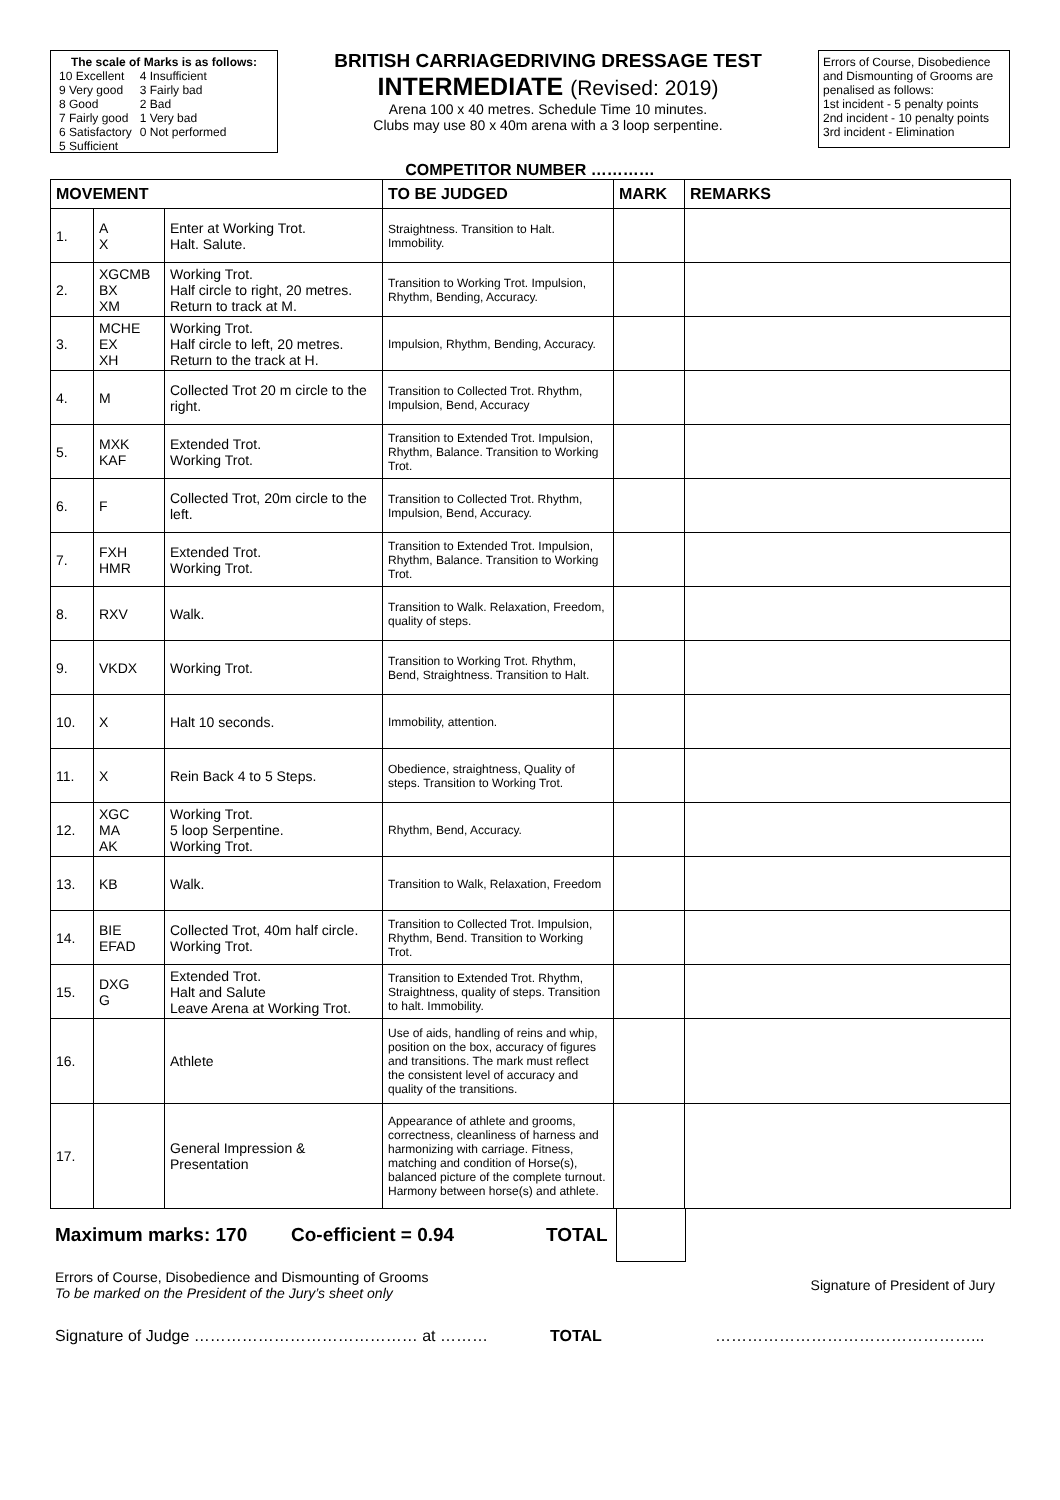The scale of Marks is as follows:
| 10 Excellent | 4 Insufficient |
| 9 Very good | 3 Fairly bad |
| 8 Good | 2 Bad |
| 7 Fairly good | 1 Very bad |
| 6 Satisfactory | 0 Not performed |
| 5 Sufficient | |
BRITISH CARRIAGEDRIVING DRESSAGE TEST
INTERMEDIATE (Revised: 2019)
Arena 100 x 40 metres. Schedule Time 10 minutes.
Clubs may use 80 x 40m arena with a 3 loop serpentine.
Errors of Course, Disobedience and Dismounting of Grooms are penalised as follows:
1st incident - 5 penalty points
2nd incident - 10 penalty points
3rd incident - Elimination
COMPETITOR NUMBER …………
| MOVEMENT | | | TO BE JUDGED | MARK | REMARKS |
| --- | --- | --- | --- | --- | --- |
| 1. | A X | Enter at Working Trot. Halt. Salute. | Straightness. Transition to Halt. Immobility. | | |
| 2. | XGCMB BX XM | Working Trot. Half circle to right, 20 metres. Return to track at M. | Transition to Working Trot. Impulsion, Rhythm, Bending, Accuracy. | | |
| 3. | MCHE EX XH | Working Trot. Half circle to left, 20 metres. Return to the track at H. | Impulsion, Rhythm, Bending, Accuracy. | | |
| 4. | M | Collected Trot 20 m circle to the right. | Transition to Collected Trot. Rhythm, Impulsion, Bend, Accuracy | | |
| 5. | MXK KAF | Extended Trot. Working Trot. | Transition to Extended Trot. Impulsion, Rhythm, Balance. Transition to Working Trot. | | |
| 6. | F | Collected Trot, 20m circle to the left. | Transition to Collected Trot. Rhythm, Impulsion, Bend, Accuracy. | | |
| 7. | FXH HMR | Extended Trot. Working Trot. | Transition to Extended Trot. Impulsion, Rhythm, Balance. Transition to Working Trot. | | |
| 8. | RXV | Walk. | Transition to Walk. Relaxation, Freedom, quality of steps. | | |
| 9. | VKDX | Working Trot. | Transition to Working Trot. Rhythm, Bend, Straightness. Transition to Halt. | | |
| 10. | X | Halt 10 seconds. | Immobility, attention. | | |
| 11. | X | Rein Back 4 to 5 Steps. | Obedience, straightness, Quality of steps. Transition to Working Trot. | | |
| 12. | XGC MA AK | Working Trot. 5 loop Serpentine. Working Trot. | Rhythm, Bend, Accuracy. | | |
| 13. | KB | Walk. | Transition to Walk, Relaxation, Freedom | | |
| 14. | BIE EFAD | Collected Trot, 40m half circle. Working Trot. | Transition to Collected Trot. Impulsion, Rhythm, Bend. Transition to Working Trot. | | |
| 15. | DXG G | Extended Trot. Halt and Salute Leave Arena at Working Trot. | Transition to Extended Trot. Rhythm, Straightness, quality of steps. Transition to halt. Immobility. | | |
| 16. | | Athlete | Use of aids, handling of reins and whip, position on the box, accuracy of figures and transitions. The mark must reflect the consistent level of accuracy and quality of the transitions. | | |
| 17. | | General Impression & Presentation | Appearance of athlete and grooms, correctness, cleanliness of harness and harmonizing with carriage. Fitness, matching and condition of Horse(s), balanced picture of the complete turnout. Harmony between horse(s) and athlete. | | |
Maximum marks: 170 Co-efficient = 0.94 TOTAL
Errors of Course, Disobedience and Dismounting of Grooms
To be marked on the President of the Jury’s sheet only
Signature of President of Jury
Signature of Judge …………………………………… at ……… TOTAL …………………………………………...